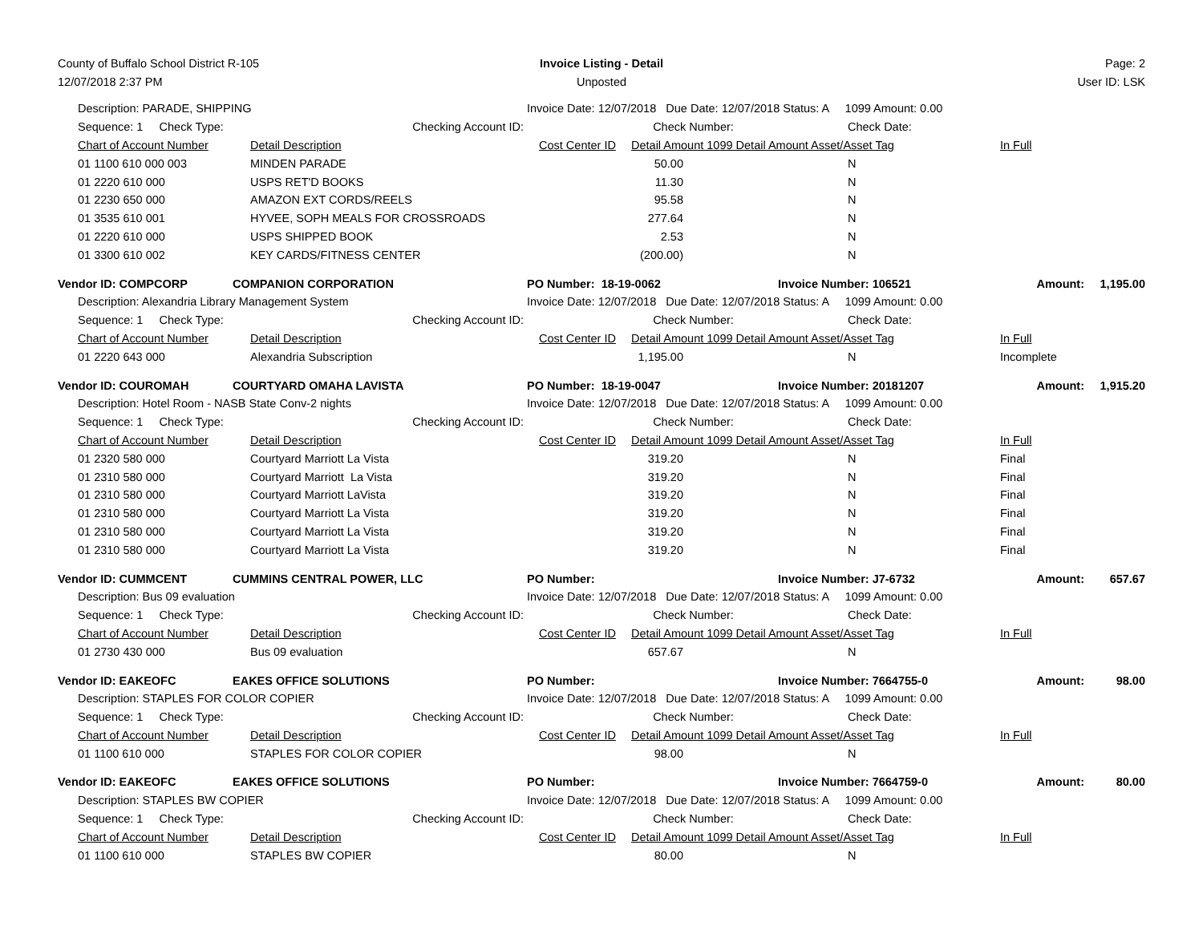County of Buffalo School District R-105
12/07/2018 2:37 PM
Invoice Listing - Detail
Unposted
Page: 2
User ID: LSK
| Description: PARADE, SHIPPING | | Invoice Date: 12/07/2018 Due Date: 12/07/2018 Status: A 1099 Amount: 0.00 | | | | |
| Sequence: 1 Check Type: | Checking Account ID: | | Check Number: | Check Date: | | |
| Chart of Account Number | Detail Description | Cost Center ID | Detail Amount 1099 Detail Amount Asset/Asset Tag | | In Full | |
| 01 1100 610 000 003 | MINDEN PARADE | | 50.00 | N | | |
| 01 2220 610 000 | USPS RET'D BOOKS | | 11.30 | N | | |
| 01 2230 650 000 | AMAZON EXT CORDS/REELS | | 95.58 | N | | |
| 01 3535 610 001 | HYVEE, SOPH MEALS FOR CROSSROADS | | 277.64 | N | | |
| 01 2220 610 000 | USPS SHIPPED BOOK | | 2.53 | N | | |
| 01 3300 610 002 | KEY CARDS/FITNESS CENTER | | (200.00) | N | | |
| Vendor ID: COMPCORP | COMPANION CORPORATION | PO Number: 18-19-0062 | | Invoice Number: 106521 | Amount: | 1,195.00 |
| Description: Alexandria Library Management System | | Invoice Date: 12/07/2018 Due Date: 12/07/2018 Status: A 1099 Amount: 0.00 | | | | |
| Sequence: 1 Check Type: | Checking Account ID: | | Check Number: | Check Date: | | |
| Chart of Account Number | Detail Description | Cost Center ID | Detail Amount 1099 Detail Amount Asset/Asset Tag | | In Full | |
| 01 2220 643 000 | Alexandria Subscription | | 1,195.00 | N | Incomplete | |
| Vendor ID: COUROMAH | COURTYARD OMAHA LAVISTA | PO Number: 18-19-0047 | | Invoice Number: 20181207 | Amount: | 1,915.20 |
| Description: Hotel Room - NASB State Conv-2 nights | | Invoice Date: 12/07/2018 Due Date: 12/07/2018 Status: A 1099 Amount: 0.00 | | | | |
| Sequence: 1 Check Type: | Checking Account ID: | | Check Number: | Check Date: | | |
| Chart of Account Number | Detail Description | Cost Center ID | Detail Amount 1099 Detail Amount Asset/Asset Tag | | In Full | |
| 01 2320 580 000 | Courtyard Marriott La Vista | | 319.20 | N | Final | |
| 01 2310 580 000 | Courtyard Marriott La Vista | | 319.20 | N | Final | |
| 01 2310 580 000 | Courtyard Marriott LaVista | | 319.20 | N | Final | |
| 01 2310 580 000 | Courtyard Marriott La Vista | | 319.20 | N | Final | |
| 01 2310 580 000 | Courtyard Marriott La Vista | | 319.20 | N | Final | |
| 01 2310 580 000 | Courtyard Marriott La Vista | | 319.20 | N | Final | |
| Vendor ID: CUMMCENT | CUMMINS CENTRAL POWER, LLC | PO Number: | | Invoice Number: J7-6732 | Amount: | 657.67 |
| Description: Bus 09 evaluation | | Invoice Date: 12/07/2018 Due Date: 12/07/2018 Status: A 1099 Amount: 0.00 | | | | |
| Sequence: 1 Check Type: | Checking Account ID: | | Check Number: | Check Date: | | |
| Chart of Account Number | Detail Description | Cost Center ID | Detail Amount 1099 Detail Amount Asset/Asset Tag | | In Full | |
| 01 2730 430 000 | Bus 09 evaluation | | 657.67 | N | | |
| Vendor ID: EAKEOFC | EAKES OFFICE SOLUTIONS | PO Number: | | Invoice Number: 7664755-0 | Amount: | 98.00 |
| Description: STAPLES FOR COLOR COPIER | | Invoice Date: 12/07/2018 Due Date: 12/07/2018 Status: A 1099 Amount: 0.00 | | | | |
| Sequence: 1 Check Type: | Checking Account ID: | | Check Number: | Check Date: | | |
| Chart of Account Number | Detail Description | Cost Center ID | Detail Amount 1099 Detail Amount Asset/Asset Tag | | In Full | |
| 01 1100 610 000 | STAPLES FOR COLOR COPIER | | 98.00 | N | | |
| Vendor ID: EAKEOFC | EAKES OFFICE SOLUTIONS | PO Number: | | Invoice Number: 7664759-0 | Amount: | 80.00 |
| Description: STAPLES BW COPIER | | Invoice Date: 12/07/2018 Due Date: 12/07/2018 Status: A 1099 Amount: 0.00 | | | | |
| Sequence: 1 Check Type: | Checking Account ID: | | Check Number: | Check Date: | | |
| Chart of Account Number | Detail Description | Cost Center ID | Detail Amount 1099 Detail Amount Asset/Asset Tag | | In Full | |
| 01 1100 610 000 | STAPLES BW COPIER | | 80.00 | N | | |